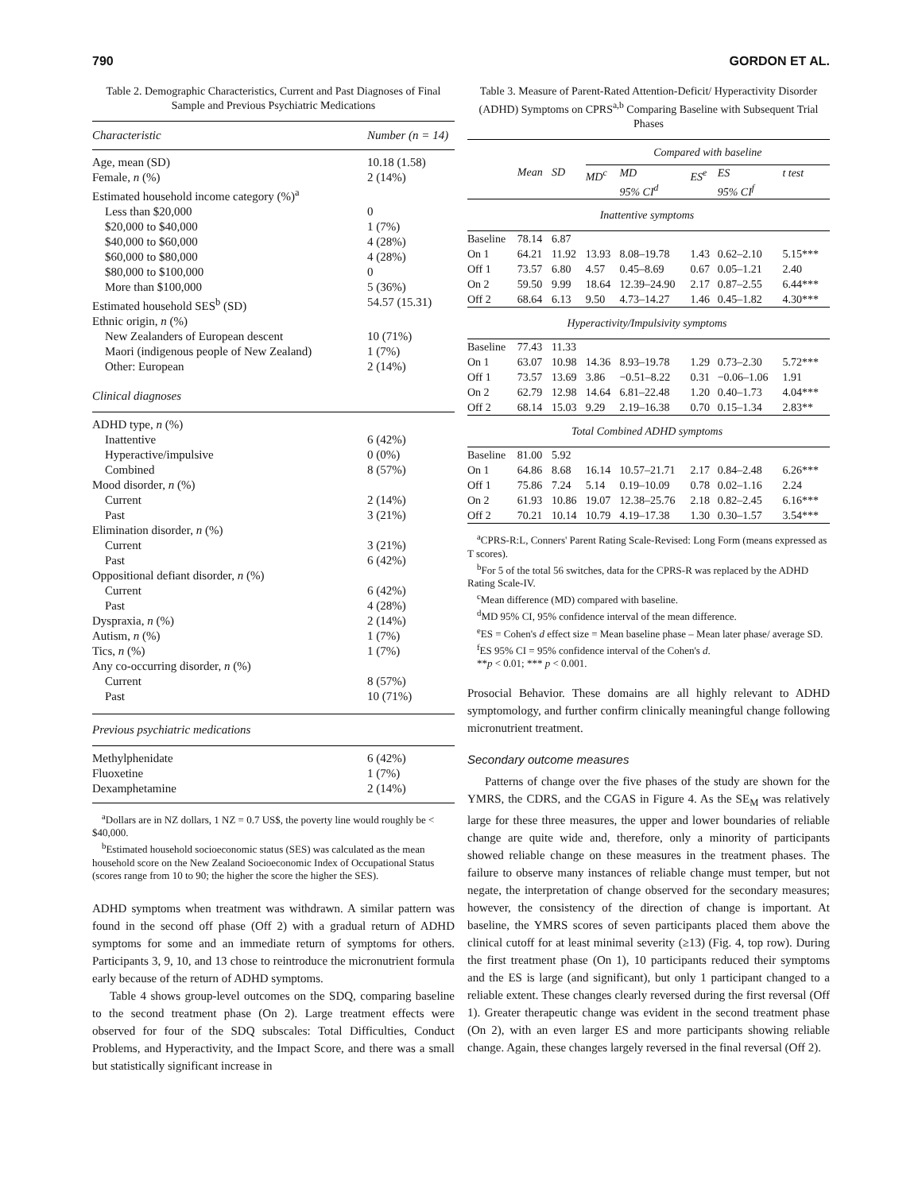790 GORDON ET AL.
Table 2. Demographic Characteristics, Current and Past Diagnoses of Final Sample and Previous Psychiatric Medications
| Characteristic | Number (n = 14) |
| --- | --- |
| Age, mean (SD) | 10.18 (1.58) |
| Female, n (%) | 2 (14%) |
| Estimated household income category (%)<sup>a</sup> | |
| Less than $20,000 | 0 |
| $20,000 to $40,000 | 1 (7%) |
| $40,000 to $60,000 | 4 (28%) |
| $60,000 to $80,000 | 4 (28%) |
| $80,000 to $100,000 | 0 |
| More than $100,000 | 5 (36%) |
| Estimated household SES<sup>b</sup> (SD) | 54.57 (15.31) |
| Ethnic origin, n (%) | |
| New Zealanders of European descent | 10 (71%) |
| Maori (indigenous people of New Zealand) | 1 (7%) |
| Other: European | 2 (14%) |
| Clinical diagnoses | |
| ADHD type, n (%) | |
| Inattentive | 6 (42%) |
| Hyperactive/impulsive | 0 (0%) |
| Combined | 8 (57%) |
| Mood disorder, n (%) | |
| Current | 2 (14%) |
| Past | 3 (21%) |
| Elimination disorder, n (%) | |
| Current | 3 (21%) |
| Past | 6 (42%) |
| Oppositional defiant disorder, n (%) | |
| Current | 6 (42%) |
| Past | 4 (28%) |
| Dyspraxia, n (%) | 2 (14%) |
| Autism, n (%) | 1 (7%) |
| Tics, n (%) | 1 (7%) |
| Any co-occurring disorder, n (%) | |
| Current | 8 (57%) |
| Past | 10 (71%) |
| Previous psychiatric medications | |
| Methylphenidate | 6 (42%) |
| Fluoxetine | 1 (7%) |
| Dexamphetamine | 2 (14%) |
<sup>a</sup> Dollars are in NZ dollars, 1 NZ = 0.7 US$, the poverty line would roughly be < $40,000.
<sup>b</sup> Estimated household socioeconomic status (SES) was calculated as the mean household score on the New Zealand Socioeconomic Index of Occupational Status (scores range from 10 to 90; the higher the score the higher the SES).
ADHD symptoms when treatment was withdrawn. A similar pattern was found in the second off phase (Off 2) with a gradual return of ADHD symptoms for some and an immediate return of symptoms for others. Participants 3, 9, 10, and 13 chose to reintroduce the micronutrient formula early because of the return of ADHD symptoms.
Table 4 shows group-level outcomes on the SDQ, comparing baseline to the second treatment phase (On 2). Large treatment effects were observed for four of the SDQ subscales: Total Difficulties, Conduct Problems, and Hyperactivity, and the Impact Score, and there was a small but statistically significant increase in
Table 3. Measure of Parent-Rated Attention-Deficit/ Hyperactivity Disorder (ADHD) Symptoms on CPRS<sup>a,b</sup> Comparing Baseline with Subsequent Trial Phases
| | | | Compared with baseline | | | | |
| --- | --- | --- | --- | --- | --- | --- | --- |
| | Mean | SD | MD<sup>c</sup> | MD 95% CI<sup>d</sup> | ES<sup>e</sup> | ES 95% CI<sup>f</sup> | t test |
| Inattentive symptoms | | | | | | | |
| Baseline | 78.14 | 6.87 | | | | | |
| On 1 | 64.21 | 11.92 | 13.93 | 8.08–19.78 | 1.43 | 0.62–2.10 | 5.15*** |
| Off 1 | 73.57 | 6.80 | 4.57 | 0.45–8.69 | 0.67 | 0.05–1.21 | 2.40 |
| On 2 | 59.50 | 9.99 | 18.64 | 12.39–24.90 | 2.17 | 0.87–2.55 | 6.44*** |
| Off 2 | 68.64 | 6.13 | 9.50 | 4.73–14.27 | 1.46 | 0.45–1.82 | 4.30*** |
| Hyperactivity/Impulsivity symptoms | | | | | | | |
| Baseline | 77.43 | 11.33 | | | | | |
| On 1 | 63.07 | 10.98 | 14.36 | 8.93–19.78 | 1.29 | 0.73–2.30 | 5.72*** |
| Off 1 | 73.57 | 13.69 | 3.86 | −0.51–8.22 | 0.31 | −0.06–1.06 | 1.91 |
| On 2 | 62.79 | 12.98 | 14.64 | 6.81–22.48 | 1.20 | 0.40–1.73 | 4.04*** |
| Off 2 | 68.14 | 15.03 | 9.29 | 2.19–16.38 | 0.70 | 0.15–1.34 | 2.83** |
| Total Combined ADHD symptoms | | | | | | | |
| Baseline | 81.00 | 5.92 | | | | | |
| On 1 | 64.86 | 8.68 | 16.14 | 10.57–21.71 | 2.17 | 0.84–2.48 | 6.26*** |
| Off 1 | 75.86 | 7.24 | 5.14 | 0.19–10.09 | 0.78 | 0.02–1.16 | 2.24 |
| On 2 | 61.93 | 10.86 | 19.07 | 12.38–25.76 | 2.18 | 0.82–2.45 | 6.16*** |
| Off 2 | 70.21 | 10.14 | 10.79 | 4.19–17.38 | 1.30 | 0.30–1.57 | 3.54*** |
<sup>a</sup> CPRS-R:L, Conners' Parent Rating Scale-Revised: Long Form (means expressed as T scores).
<sup>b</sup> For 5 of the total 56 switches, data for the CPRS-R was replaced by the ADHD Rating Scale-IV.
<sup>c</sup> Mean difference (MD) compared with baseline.
<sup>d</sup> MD 95% CI, 95% confidence interval of the mean difference.
<sup>e</sup> ES = Cohen's d effect size = Mean baseline phase – Mean later phase/ average SD.
<sup>f</sup> ES 95% CI = 95% confidence interval of the Cohen's d.
**p < 0.01; *** p < 0.001.
Prosocial Behavior. These domains are all highly relevant to ADHD symptomology, and further confirm clinically meaningful change following micronutrient treatment.
Secondary outcome measures
Patterns of change over the five phases of the study are shown for the YMRS, the CDRS, and the CGAS in Figure 4. As the SE<sub>M</sub> was relatively large for these three measures, the upper and lower boundaries of reliable change are quite wide and, therefore, only a minority of participants showed reliable change on these measures in the treatment phases. The failure to observe many instances of reliable change must temper, but not negate, the interpretation of change observed for the secondary measures; however, the consistency of the direction of change is important. At baseline, the YMRS scores of seven participants placed them above the clinical cutoff for at least minimal severity (≥13) (Fig. 4, top row). During the first treatment phase (On 1), 10 participants reduced their symptoms and the ES is large (and significant), but only 1 participant changed to a reliable extent. These changes clearly reversed during the first reversal (Off 1). Greater therapeutic change was evident in the second treatment phase (On 2), with an even larger ES and more participants showing reliable change. Again, these changes largely reversed in the final reversal (Off 2).